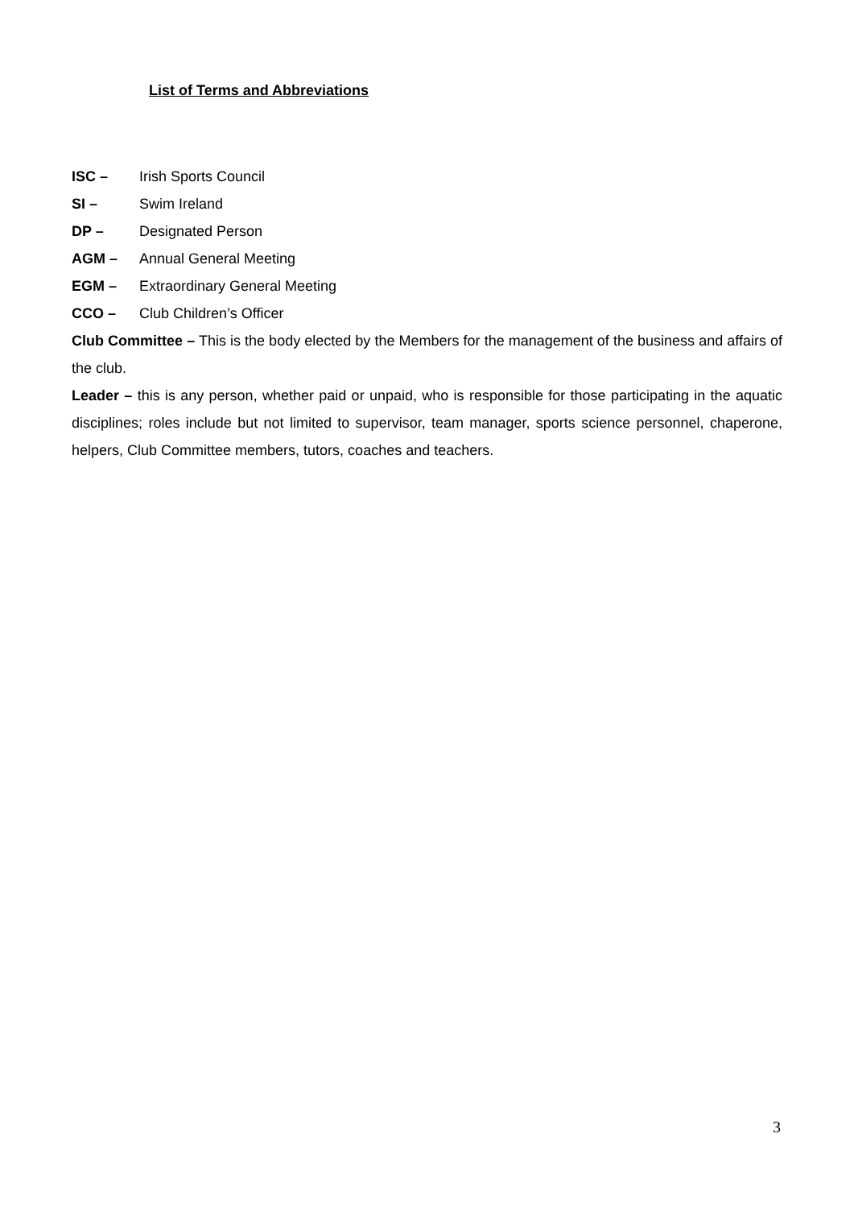List of Terms and Abbreviations
ISC – Irish Sports Council
SI – Swim Ireland
DP – Designated Person
AGM – Annual General Meeting
EGM – Extraordinary General Meeting
CCO – Club Children’s Officer
Club Committee – This is the body elected by the Members for the management of the business and affairs of the club.
Leader – this is any person, whether paid or unpaid, who is responsible for those participating in the aquatic disciplines; roles include but not limited to supervisor, team manager, sports science personnel, chaperone, helpers, Club Committee members, tutors, coaches and teachers.
3